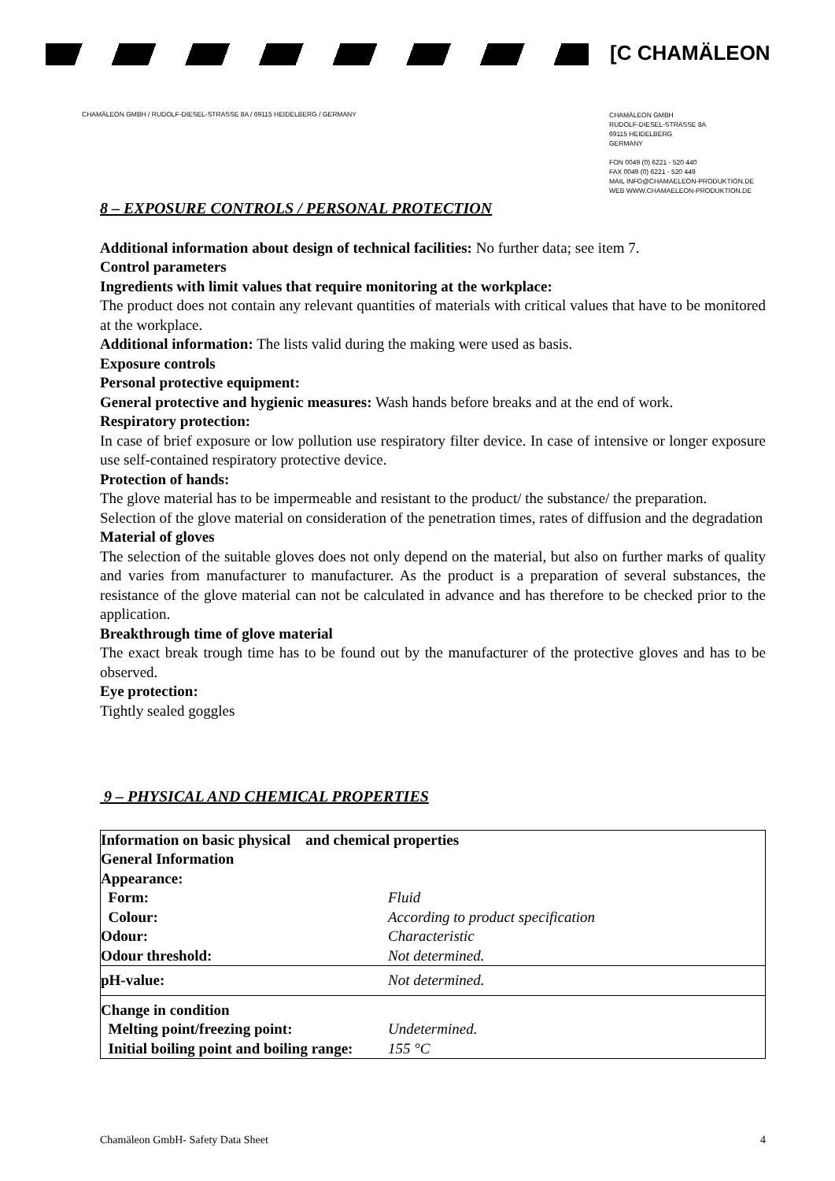[C CHAMÄLEON
CHAMÄLEON GMBH / RUDOLF-DIESEL-STRASSE 8A / 69115 HEIDELBERG / GERMANY
CHAMÄLEON GMBH
RUDOLF-DIESEL-STRASSE 8A
69115 HEIDELBERG
GERMANY
FON 0049 (0) 6221 - 520 440
FAX 0049 (0) 6221 - 520 449
MAIL INFO@CHAMAELEON-PRODUKTION.DE
WEB WWW.CHAMAELEON-PRODUKTION.DE
8 – EXPOSURE CONTROLS / PERSONAL PROTECTION
Additional information about design of technical facilities: No further data; see item 7.
Control parameters
Ingredients with limit values that require monitoring at the workplace:
The product does not contain any relevant quantities of materials with critical values that have to be monitored at the workplace.
Additional information: The lists valid during the making were used as basis.
Exposure controls
Personal protective equipment:
General protective and hygienic measures: Wash hands before breaks and at the end of work.
Respiratory protection:
In case of brief exposure or low pollution use respiratory filter device. In case of intensive or longer exposure use self-contained respiratory protective device.
Protection of hands:
The glove material has to be impermeable and resistant to the product/ the substance/ the preparation.
Selection of the glove material on consideration of the penetration times, rates of diffusion and the degradation
Material of gloves
The selection of the suitable gloves does not only depend on the material, but also on further marks of quality and varies from manufacturer to manufacturer. As the product is a preparation of several substances, the resistance of the glove material can not be calculated in advance and has therefore to be checked prior to the application.
Breakthrough time of glove material
The exact break trough time has to be found out by the manufacturer of the protective gloves and has to be observed.
Eye protection:
Tightly sealed goggles
9 – PHYSICAL AND CHEMICAL PROPERTIES
| Information on basic physical and chemical properties | |
| General Information | |
| Appearance: | |
| Form: | Fluid |
| Colour: | According to product specification |
| Odour: | Characteristic |
| Odour threshold: | Not determined. |
| pH-value: | Not determined. |
| Change in condition | |
| Melting point/freezing point: | Undetermined. |
| Initial boiling point and boiling range: | 155 °C |
Chamäleon GmbH- Safety Data Sheet 4